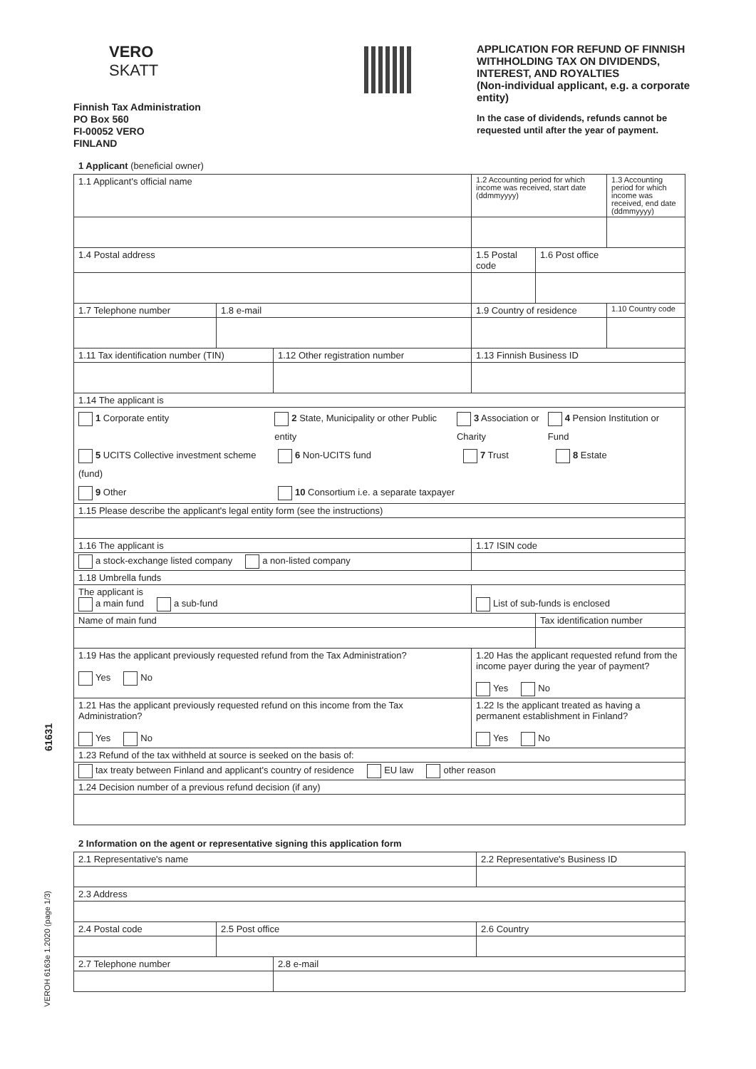VERO
SKATT
Finnish Tax Administration
PO Box 560
FI-00052 VERO
FINLAND
APPLICATION FOR REFUND OF FINNISH WITHHOLDING TAX ON DIVIDENDS, INTEREST, AND ROYALTIES
(Non-individual applicant, e.g. a corporate entity)
In the case of dividends, refunds cannot be requested until after the year of payment.
1 Applicant (beneficial owner)
| 1.1 Applicant's official name | | | 1.2 Accounting period for which income was received, start date (ddmmyyyy) | | 1.3 Accounting period for which income was received, end date (ddmmyyyy) |
| 1.4 Postal address | | | 1.5 Postal code | 1.6 Post office | |
| 1.7 Telephone number | 1.8 e-mail | | 1.9 Country of residence | | 1.10 Country code |
| 1.11 Tax identification number (TIN) | | 1.12 Other registration number | 1.13 Finnish Business ID | | |
| 1.14 The applicant is | | | | | |
| 1 Corporate entity 2 State, Municipality or other Public entity 3 Association or Charity 4 Pension Institution or Fund 5 UCITS Collective investment scheme (fund) 6 Non-UCITS fund 7 Trust 8 Estate 9 Other 10 Consortium i.e. a separate taxpayer | | | | | |
| 1.15 Please describe the applicant's legal entity form (see the instructions) | | | | | |
| 1.16 The applicant is | | | 1.17 ISIN code | | |
| a stock-exchange listed company a non-listed company | | | | | |
| 1.18 Umbrella funds | | | | | |
| The applicant is a main fund a sub-fund | | | List of sub-funds is enclosed | | |
| Name of main fund | | | | Tax identification number | |
| 1.19 Has the applicant previously requested refund from the Tax Administration? Yes No | | | 1.20 Has the applicant requested refund from the income payer during the year of payment? Yes No | | |
| 1.21 Has the applicant previously requested refund on this income from the Tax Administration? Yes No | | | 1.22 Is the applicant treated as having a permanent establishment in Finland? Yes No | | |
| 1.23 Refund of the tax withheld at source is seeked on the basis of: | | | | | |
| tax treaty between Finland and applicant's country of residence EU law other reason | | | | | |
| 1.24 Decision number of a previous refund decision (if any) | | | | | |
2 Information on the agent or representative signing this application form
| 2.1 Representative's name | | | 2.2 Representative's Business ID |
| 2.3 Address | | | |
| 2.4 Postal code | 2.5 Post office | | 2.6 Country |
| 2.7 Telephone number | | 2.8 e-mail | |
61631
VEROH 6163e 1.2020 (page 1/3)